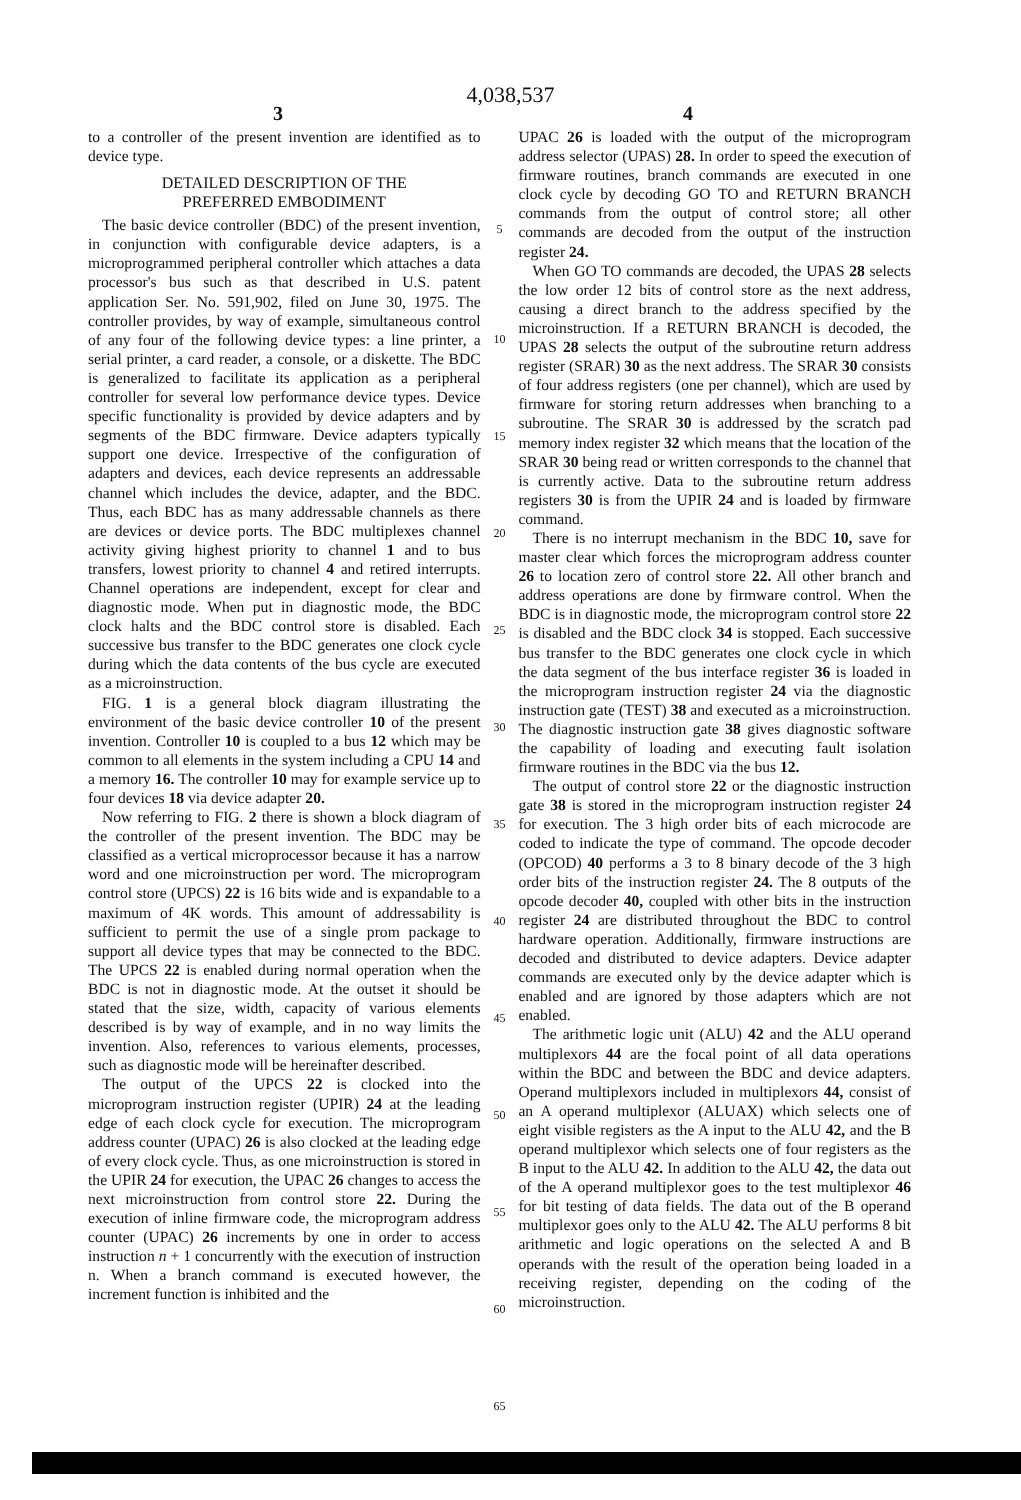4,038,537
3 4
to a controller of the present invention are identified as to device type.
DETAILED DESCRIPTION OF THE
PREFERRED EMBODIMENT
The basic device controller (BDC) of the present invention, in conjunction with configurable device adapters, is a microprogrammed peripheral controller which attaches a data processor's bus such as that described in U.S. patent application Ser. No. 591,902, filed on June 30, 1975. The controller provides, by way of example, simultaneous control of any four of the following device types: a line printer, a serial printer, a card reader, a console, or a diskette. The BDC is generalized to facilitate its application as a peripheral controller for several low performance device types. Device specific functionality is provided by device adapters and by segments of the BDC firmware. Device adapters typically support one device. Irrespective of the configuration of adapters and devices, each device represents an addressable channel which includes the device, adapter, and the BDC. Thus, each BDC has as many addressable channels as there are devices or device ports. The BDC multiplexes channel activity giving highest priority to channel 1 and to bus transfers, lowest priority to channel 4 and retired interrupts. Channel operations are independent, except for clear and diagnostic mode. When put in diagnostic mode, the BDC clock halts and the BDC control store is disabled. Each successive bus transfer to the BDC generates one clock cycle during which the data contents of the bus cycle are executed as a microinstruction.
FIG. 1 is a general block diagram illustrating the environment of the basic device controller 10 of the present invention. Controller 10 is coupled to a bus 12 which may be common to all elements in the system including a CPU 14 and a memory 16. The controller 10 may for example service up to four devices 18 via device adapter 20.
Now referring to FIG. 2 there is shown a block diagram of the controller of the present invention. The BDC may be classified as a vertical microprocessor because it has a narrow word and one microinstruction per word. The microprogram control store (UPCS) 22 is 16 bits wide and is expandable to a maximum of 4K words. This amount of addressability is sufficient to permit the use of a single prom package to support all device types that may be connected to the BDC. The UPCS 22 is enabled during normal operation when the BDC is not in diagnostic mode. At the outset it should be stated that the size, width, capacity of various elements described is by way of example, and in no way limits the invention. Also, references to various elements, processes, such as diagnostic mode will be hereinafter described.
The output of the UPCS 22 is clocked into the microprogram instruction register (UPIR) 24 at the leading edge of each clock cycle for execution. The microprogram address counter (UPAC) 26 is also clocked at the leading edge of every clock cycle. Thus, as one microinstruction is stored in the UPIR 24 for execution, the UPAC 26 changes to access the next microinstruction from control store 22. During the execution of inline firmware code, the microprogram address counter (UPAC) 26 increments by one in order to access instruction n + 1 concurrently with the execution of instruction n. When a branch command is executed however, the increment function is inhibited and the
5
10
15
20
25
30
35
40
45
50
55
60
65
UPAC 26 is loaded with the output of the microprogram address selector (UPAS) 28. In order to speed the execution of firmware routines, branch commands are executed in one clock cycle by decoding GO TO and RETURN BRANCH commands from the output of control store; all other commands are decoded from the output of the instruction register 24.
When GO TO commands are decoded, the UPAS 28 selects the low order 12 bits of control store as the next address, causing a direct branch to the address specified by the microinstruction. If a RETURN BRANCH is decoded, the UPAS 28 selects the output of the subroutine return address register (SRAR) 30 as the next address. The SRAR 30 consists of four address registers (one per channel), which are used by firmware for storing return addresses when branching to a subroutine. The SRAR 30 is addressed by the scratch pad memory index register 32 which means that the location of the SRAR 30 being read or written corresponds to the channel that is currently active. Data to the subroutine return address registers 30 is from the UPIR 24 and is loaded by firmware command.
There is no interrupt mechanism in the BDC 10, save for master clear which forces the microprogram address counter 26 to location zero of control store 22. All other branch and address operations are done by firmware control. When the BDC is in diagnostic mode, the microprogram control store 22 is disabled and the BDC clock 34 is stopped. Each successive bus transfer to the BDC generates one clock cycle in which the data segment of the bus interface register 36 is loaded in the microprogram instruction register 24 via the diagnostic instruction gate (TEST) 38 and executed as a microinstruction. The diagnostic instruction gate 38 gives diagnostic software the capability of loading and executing fault isolation firmware routines in the BDC via the bus 12.
The output of control store 22 or the diagnostic instruction gate 38 is stored in the microprogram instruction register 24 for execution. The 3 high order bits of each microcode are coded to indicate the type of command. The opcode decoder (OPCOD) 40 performs a 3 to 8 binary decode of the 3 high order bits of the instruction register 24. The 8 outputs of the opcode decoder 40, coupled with other bits in the instruction register 24 are distributed throughout the BDC to control hardware operation. Additionally, firmware instructions are decoded and distributed to device adapters. Device adapter commands are executed only by the device adapter which is enabled and are ignored by those adapters which are not enabled.
The arithmetic logic unit (ALU) 42 and the ALU operand multiplexors 44 are the focal point of all data operations within the BDC and between the BDC and device adapters. Operand multiplexors included in multiplexors 44, consist of an A operand multiplexor (ALUAX) which selects one of eight visible registers as the A input to the ALU 42, and the B operand multiplexor which selects one of four registers as the B input to the ALU 42. In addition to the ALU 42, the data out of the A operand multiplexor goes to the test multiplexor 46 for bit testing of data fields. The data out of the B operand multiplexor goes only to the ALU 42. The ALU performs 8 bit arithmetic and logic operations on the selected A and B operands with the result of the operation being loaded in a receiving register, depending on the coding of the microinstruction.